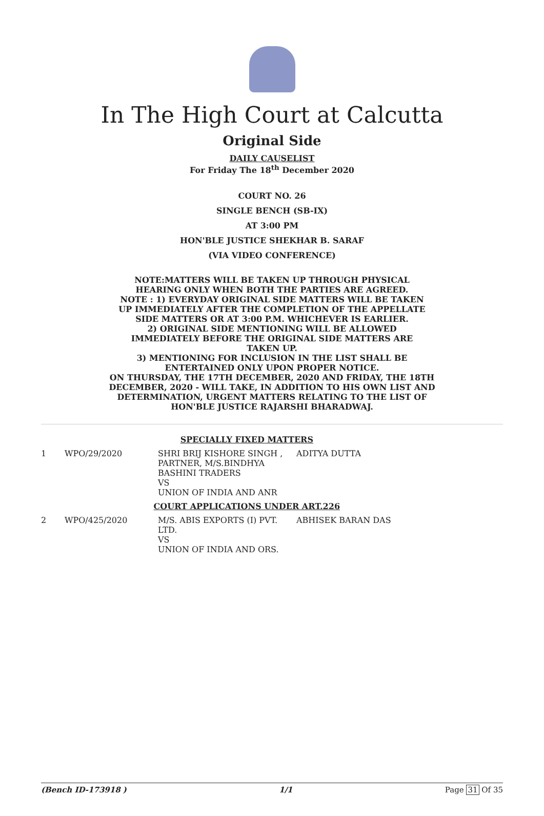In The High Court at Calcutta
Original Side
DAILY CAUSELIST
For Friday The 18<sup>th</sup> December 2020
COURT NO. 26
SINGLE BENCH (SB-IX)
AT 3:00 PM
HON'BLE JUSTICE SHEKHAR B. SARAF
(VIA VIDEO CONFERENCE)
NOTE:MATTERS WILL BE TAKEN UP THROUGH PHYSICAL HEARING ONLY WHEN BOTH THE PARTIES ARE AGREED.
NOTE : 1) EVERYDAY ORIGINAL SIDE MATTERS WILL BE TAKEN UP IMMEDIATELY AFTER THE COMPLETION OF THE APPELLATE SIDE MATTERS OR AT 3:00 P.M. WHICHEVER IS EARLIER.
2) ORIGINAL SIDE MENTIONING WILL BE ALLOWED IMMEDIATELY BEFORE THE ORIGINAL SIDE MATTERS ARE TAKEN UP.
3) MENTIONING FOR INCLUSION IN THE LIST SHALL BE ENTERTAINED ONLY UPON PROPER NOTICE.
ON THURSDAY, THE 17TH DECEMBER, 2020 AND FRIDAY, THE 18TH DECEMBER, 2020 - WILL TAKE, IN ADDITION TO HIS OWN LIST AND DETERMINATION, URGENT MATTERS RELATING TO THE LIST OF HON'BLE JUSTICE RAJARSHI BHARADWAJ.
| SPECIALLY FIXED MATTERS | | | |
| 1 | WPO/29/2020 | SHRI BRIJ KISHORE SINGH , PARTNER, M/S.BINDHYA BASHINI TRADERS VS UNION OF INDIA AND ANR | ADITYA DUTTA |
| COURT APPLICATIONS UNDER ART.226 | | | |
| 2 | WPO/425/2020 | M/S. ABIS EXPORTS (I) PVT. LTD. VS UNION OF INDIA AND ORS. | ABHISEK BARAN DAS |
(Bench ID-173918 ) 1/1 Page 31 Of 35